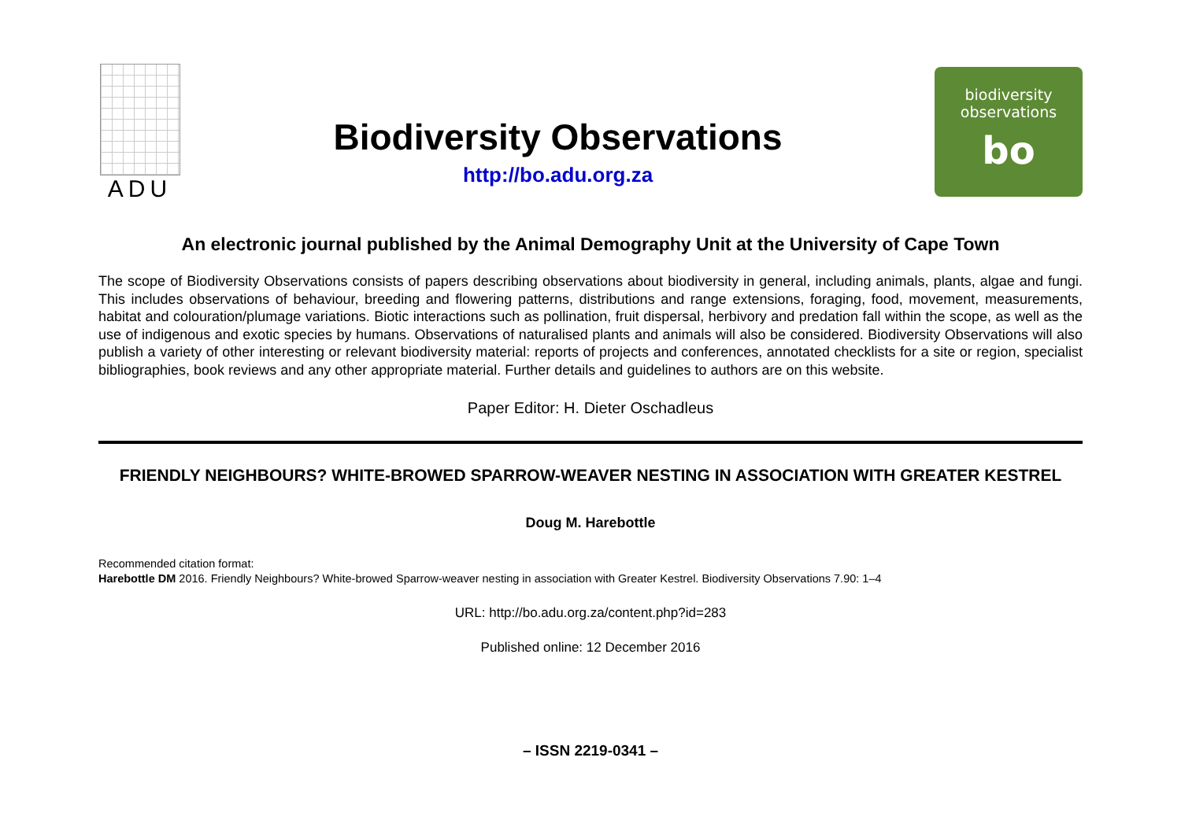ADU
Biodiversity Observations
http://bo.adu.org.za
biodiversity
observations
bo
An electronic journal published by the Animal Demography Unit at the University of Cape Town
The scope of Biodiversity Observations consists of papers describing observations about biodiversity in general, including animals, plants, algae and fungi. This includes observations of behaviour, breeding and flowering patterns, distributions and range extensions, foraging, food, movement, measurements, habitat and colouration/plumage variations. Biotic interactions such as pollination, fruit dispersal, herbivory and predation fall within the scope, as well as the use of indigenous and exotic species by humans. Observations of naturalised plants and animals will also be considered. Biodiversity Observations will also publish a variety of other interesting or relevant biodiversity material: reports of projects and conferences, annotated checklists for a site or region, specialist bibliographies, book reviews and any other appropriate material. Further details and guidelines to authors are on this website.
Paper Editor: H. Dieter Oschadleus
FRIENDLY NEIGHBOURS? WHITE-BROWED SPARROW-WEAVER NESTING IN ASSOCIATION WITH GREATER KESTREL
Doug M. Harebottle
Recommended citation format:
Harebottle DM 2016. Friendly Neighbours? White-browed Sparrow-weaver nesting in association with Greater Kestrel. Biodiversity Observations 7.90: 1–4
URL: http://bo.adu.org.za/content.php?id=283
Published online: 12 December 2016
– ISSN 2219-0341 –